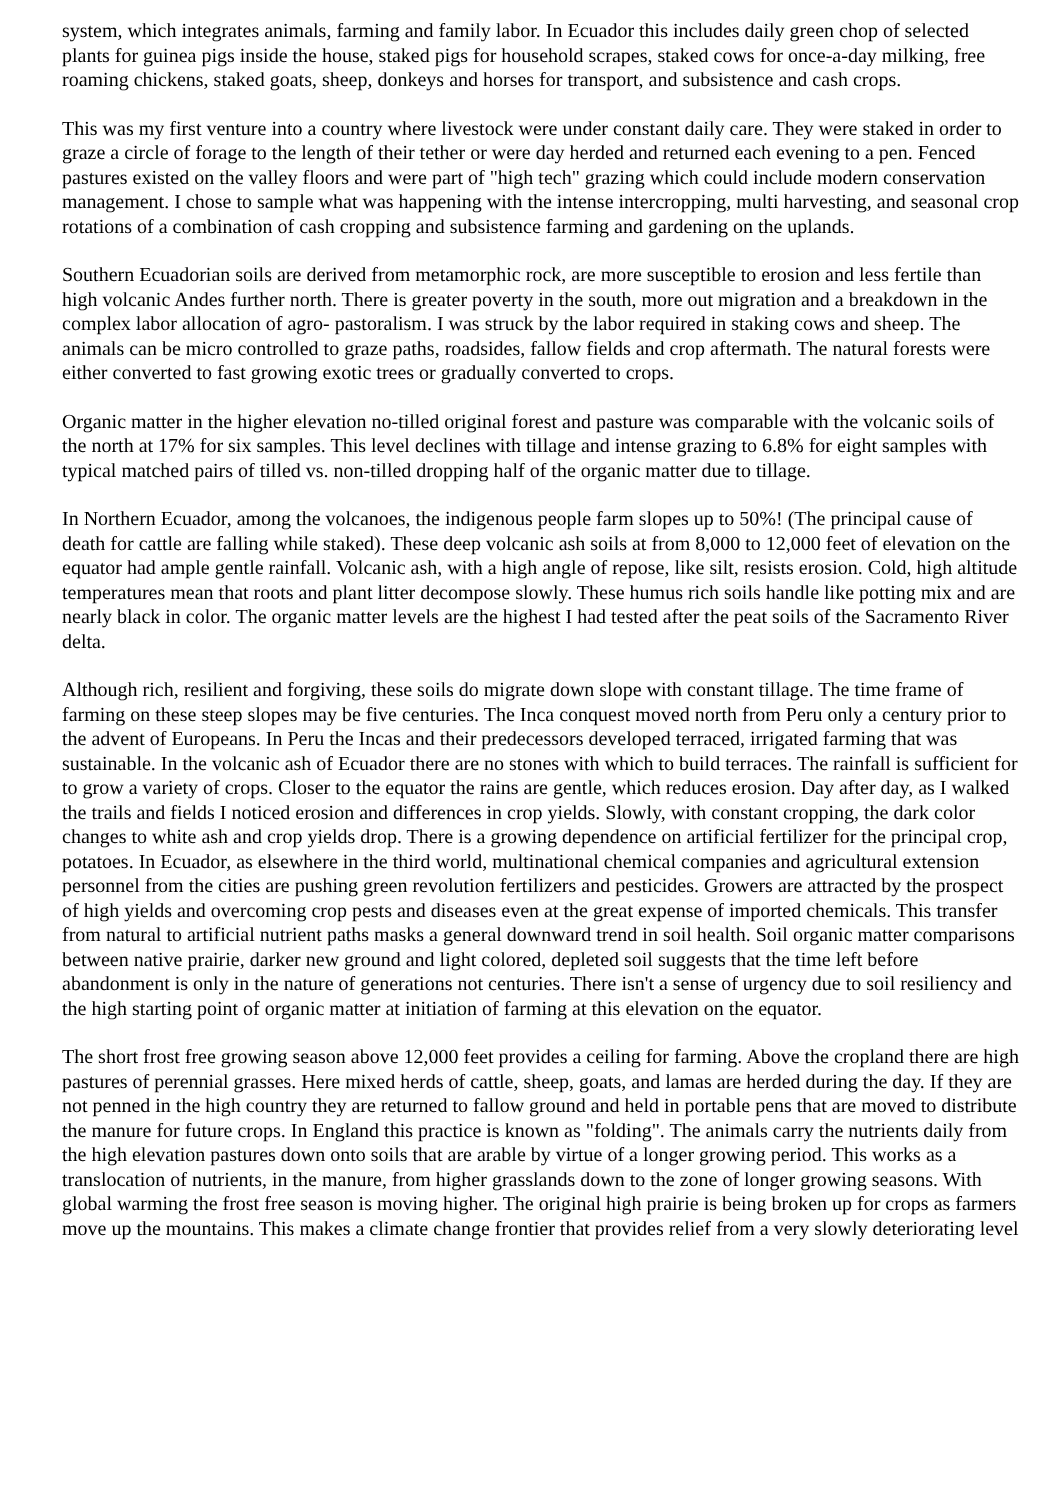system, which integrates animals, farming and family labor. In Ecuador this includes daily green chop of selected plants for guinea pigs inside the house, staked pigs for household scrapes, staked cows for once-a-day milking, free roaming chickens, staked goats, sheep, donkeys and horses for transport, and subsistence and cash crops.
This was my first venture into a country where livestock were under constant daily care. They were staked in order to graze a circle of forage to the length of their tether or were day herded and returned each evening to a pen. Fenced pastures existed on the valley floors and were part of "high tech" grazing which could include modern conservation management. I chose to sample what was happening with the intense intercropping, multi harvesting, and seasonal crop rotations of a combination of cash cropping and subsistence farming and gardening on the uplands.
Southern Ecuadorian soils are derived from metamorphic rock, are more susceptible to erosion and less fertile than high volcanic Andes further north. There is greater poverty in the south, more out migration and a breakdown in the complex labor allocation of agro- pastoralism. I was struck by the labor required in staking cows and sheep. The animals can be micro controlled to graze paths, roadsides, fallow fields and crop aftermath. The natural forests were either converted to fast growing exotic trees or gradually converted to crops.
Organic matter in the higher elevation no-tilled original forest and pasture was comparable with the volcanic soils of the north at 17% for six samples. This level declines with tillage and intense grazing to 6.8% for eight samples with typical matched pairs of tilled vs. non-tilled dropping half of the organic matter due to tillage.
In Northern Ecuador, among the volcanoes, the indigenous people farm slopes up to 50%! (The principal cause of death for cattle are falling while staked). These deep volcanic ash soils at from 8,000 to 12,000 feet of elevation on the equator had ample gentle rainfall. Volcanic ash, with a high angle of repose, like silt, resists erosion. Cold, high altitude temperatures mean that roots and plant litter decompose slowly. These humus rich soils handle like potting mix and are nearly black in color. The organic matter levels are the highest I had tested after the peat soils of the Sacramento River delta.
Although rich, resilient and forgiving, these soils do migrate down slope with constant tillage. The time frame of farming on these steep slopes may be five centuries. The Inca conquest moved north from Peru only a century prior to the advent of Europeans. In Peru the Incas and their predecessors developed terraced, irrigated farming that was sustainable. In the volcanic ash of Ecuador there are no stones with which to build terraces. The rainfall is sufficient for to grow a variety of crops. Closer to the equator the rains are gentle, which reduces erosion. Day after day, as I walked the trails and fields I noticed erosion and differences in crop yields. Slowly, with constant cropping, the dark color changes to white ash and crop yields drop. There is a growing dependence on artificial fertilizer for the principal crop, potatoes. In Ecuador, as elsewhere in the third world, multinational chemical companies and agricultural extension personnel from the cities are pushing green revolution fertilizers and pesticides. Growers are attracted by the prospect of high yields and overcoming crop pests and diseases even at the great expense of imported chemicals. This transfer from natural to artificial nutrient paths masks a general downward trend in soil health. Soil organic matter comparisons between native prairie, darker new ground and light colored, depleted soil suggests that the time left before abandonment is only in the nature of generations not centuries. There isn't a sense of urgency due to soil resiliency and the high starting point of organic matter at initiation of farming at this elevation on the equator.
The short frost free growing season above 12,000 feet provides a ceiling for farming. Above the cropland there are high pastures of perennial grasses. Here mixed herds of cattle, sheep, goats, and lamas are herded during the day. If they are not penned in the high country they are returned to fallow ground and held in portable pens that are moved to distribute the manure for future crops. In England this practice is known as "folding". The animals carry the nutrients daily from the high elevation pastures down onto soils that are arable by virtue of a longer growing period. This works as a translocation of nutrients, in the manure, from higher grasslands down to the zone of longer growing seasons. With global warming the frost free season is moving higher. The original high prairie is being broken up for crops as farmers move up the mountains. This makes a climate change frontier that provides relief from a very slowly deteriorating level